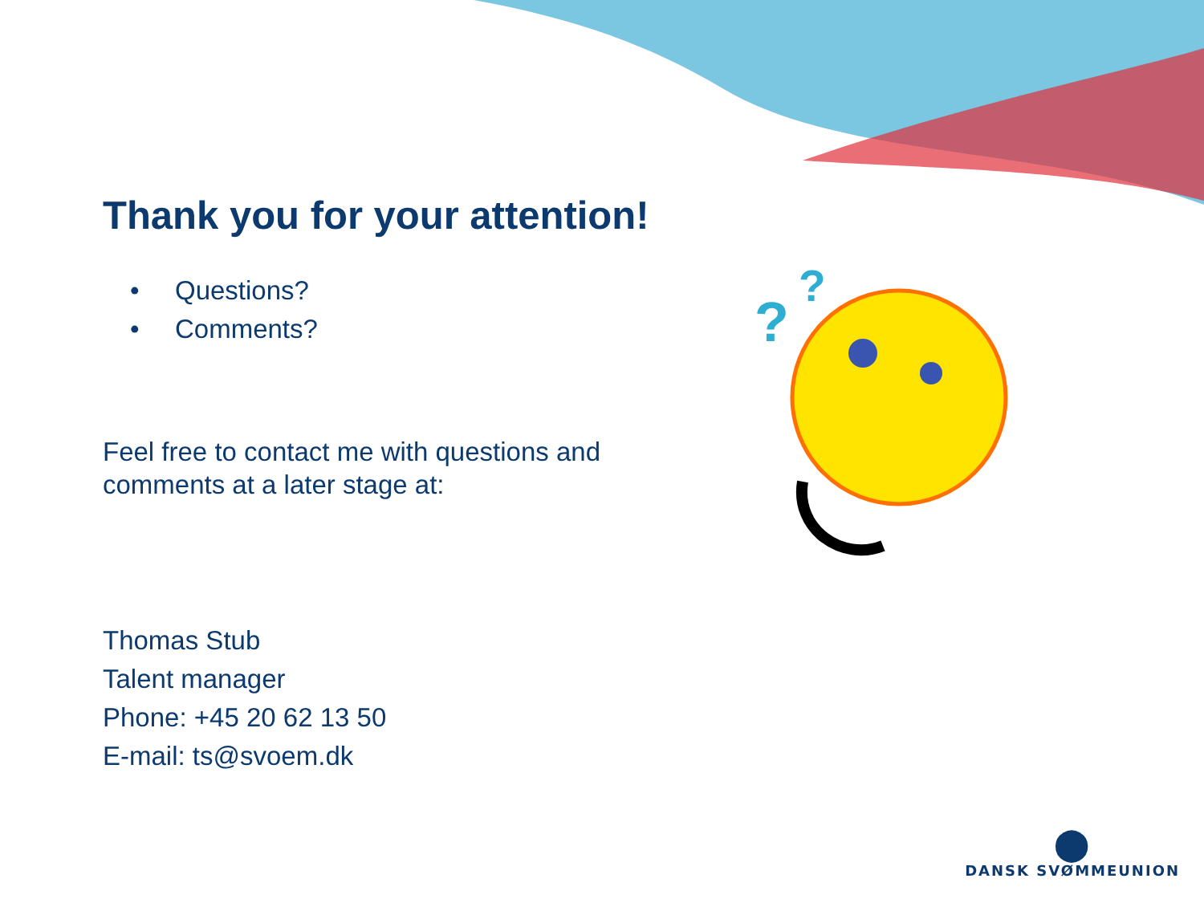?
?
Thank you for your attention!
• Questions?
• Comments?
Feel free to contact me with questions and
comments at a later stage at:
Thomas Stub
Talent manager
Phone: +45 20 62 13 50
E-mail: ts@svoem.dk
⬤
DANSK SVØMMEUNION